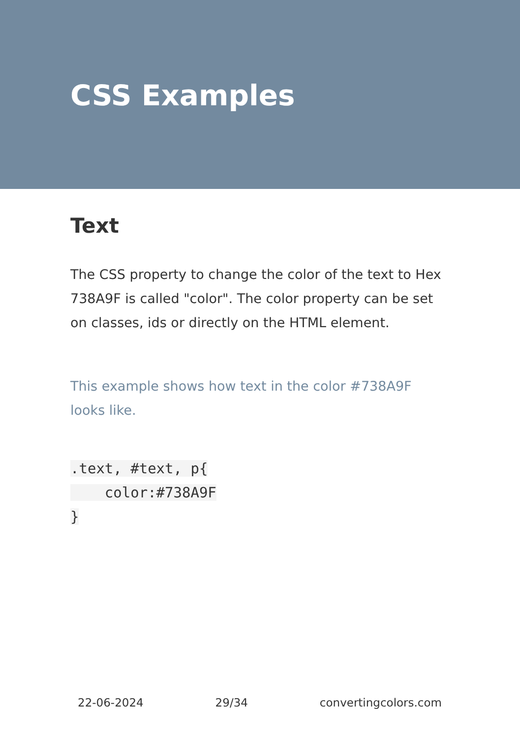CSS Examples
Text
The CSS property to change the color of the text to Hex 738A9F is called "color". The color property can be set on classes, ids or directly on the HTML element.
This example shows how text in the color #738A9F looks like.
.text, #text, p{
    color:#738A9F
}
22-06-2024 29/34 convertingcolors.com